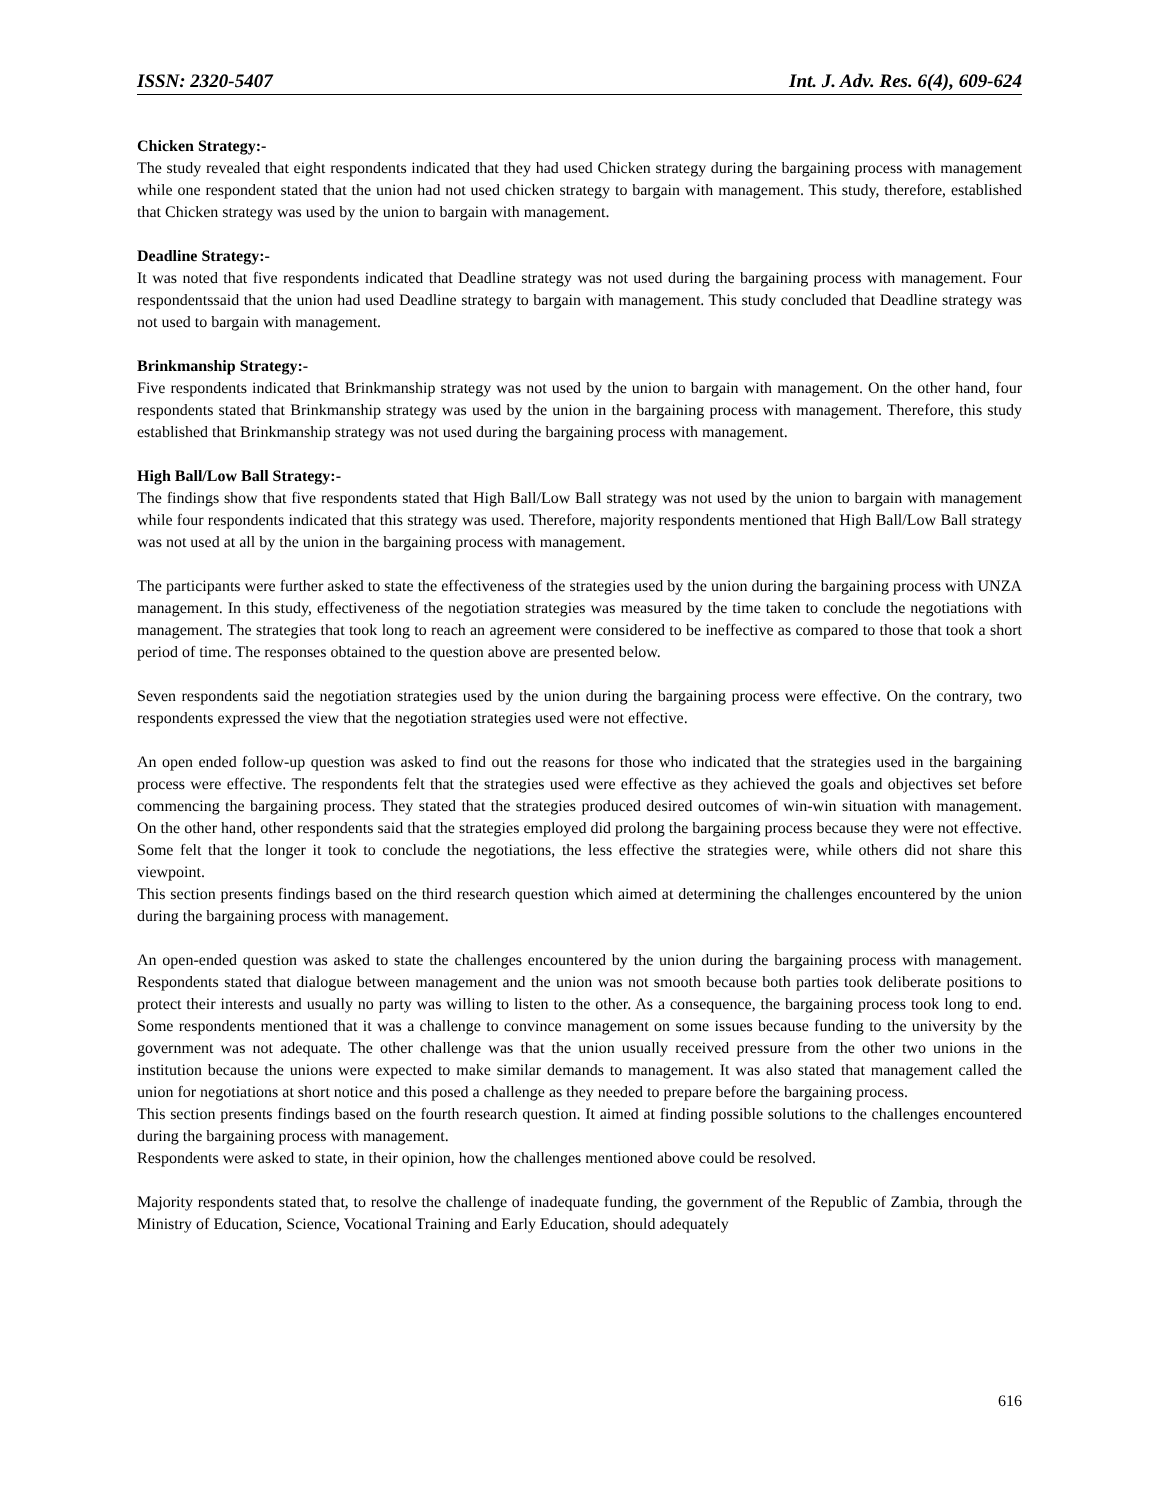ISSN: 2320-5407 Int. J. Adv. Res. 6(4), 609-624
Chicken Strategy:-
The study revealed that eight respondents indicated that they had used Chicken strategy during the bargaining process with management while one respondent stated that the union had not used chicken strategy to bargain with management. This study, therefore, established that Chicken strategy was used by the union to bargain with management.
Deadline Strategy:-
It was noted that five respondents indicated that Deadline strategy was not used during the bargaining process with management. Four respondentssaid that the union had used Deadline strategy to bargain with management. This study concluded that Deadline strategy was not used to bargain with management.
Brinkmanship Strategy:-
Five respondents indicated that Brinkmanship strategy was not used by the union to bargain with management. On the other hand, four respondents stated that Brinkmanship strategy was used by the union in the bargaining process with management. Therefore, this study established that Brinkmanship strategy was not used during the bargaining process with management.
High Ball/Low Ball Strategy:-
The findings show that five respondents stated that High Ball/Low Ball strategy was not used by the union to bargain with management while four respondents indicated that this strategy was used. Therefore, majority respondents mentioned that High Ball/Low Ball strategy was not used at all by the union in the bargaining process with management.
The participants were further asked to state the effectiveness of the strategies used by the union during the bargaining process with UNZA management. In this study, effectiveness of the negotiation strategies was measured by the time taken to conclude the negotiations with management. The strategies that took long to reach an agreement were considered to be ineffective as compared to those that took a short period of time. The responses obtained to the question above are presented below.
Seven respondents said the negotiation strategies used by the union during the bargaining process were effective. On the contrary, two respondents expressed the view that the negotiation strategies used were not effective.
An open ended follow-up question was asked to find out the reasons for those who indicated that the strategies used in the bargaining process were effective. The respondents felt that the strategies used were effective as they achieved the goals and objectives set before commencing the bargaining process. They stated that the strategies produced desired outcomes of win-win situation with management. On the other hand, other respondents said that the strategies employed did prolong the bargaining process because they were not effective. Some felt that the longer it took to conclude the negotiations, the less effective the strategies were, while others did not share this viewpoint.
This section presents findings based on the third research question which aimed at determining the challenges encountered by the union during the bargaining process with management.
An open-ended question was asked to state the challenges encountered by the union during the bargaining process with management. Respondents stated that dialogue between management and the union was not smooth because both parties took deliberate positions to protect their interests and usually no party was willing to listen to the other. As a consequence, the bargaining process took long to end. Some respondents mentioned that it was a challenge to convince management on some issues because funding to the university by the government was not adequate. The other challenge was that the union usually received pressure from the other two unions in the institution because the unions were expected to make similar demands to management. It was also stated that management called the union for negotiations at short notice and this posed a challenge as they needed to prepare before the bargaining process.
This section presents findings based on the fourth research question. It aimed at finding possible solutions to the challenges encountered during the bargaining process with management.
Respondents were asked to state, in their opinion, how the challenges mentioned above could be resolved.
Majority respondents stated that, to resolve the challenge of inadequate funding, the government of the Republic of Zambia, through the Ministry of Education, Science, Vocational Training and Early Education, should adequately
616